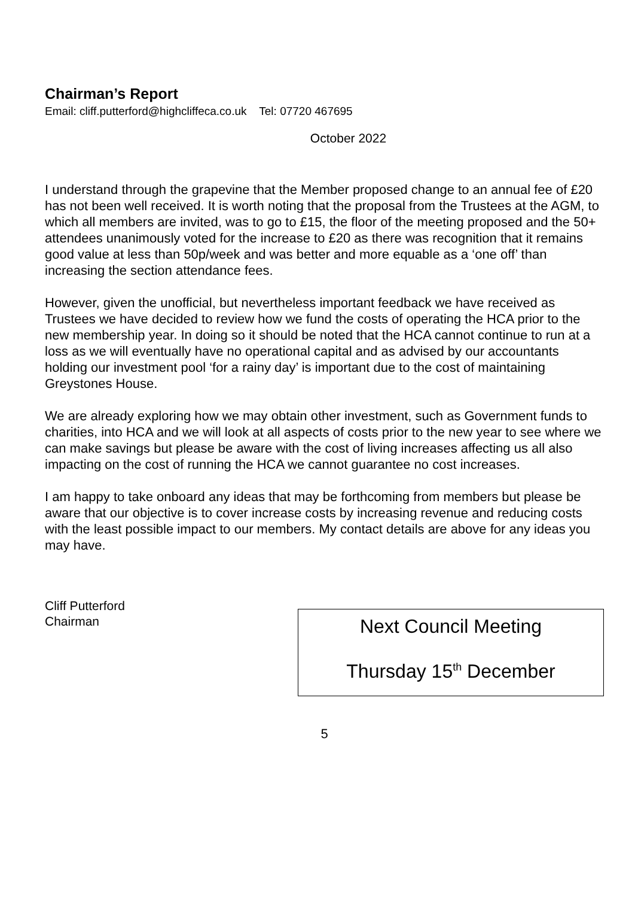Chairman’s Report
Email: cliff.putterford@highcliffeca.co.uk Tel: 07720 467695
October 2022
I understand through the grapevine that the Member proposed change to an annual fee of £20 has not been well received. It is worth noting that the proposal from the Trustees at the AGM, to which all members are invited, was to go to £15, the floor of the meeting proposed and the 50+ attendees unanimously voted for the increase to £20 as there was recognition that it remains good value at less than 50p/week and was better and more equable as a ‘one off’ than increasing the section attendance fees.
However, given the unofficial, but nevertheless important feedback we have received as Trustees we have decided to review how we fund the costs of operating the HCA prior to the new membership year. In doing so it should be noted that the HCA cannot continue to run at a loss as we will eventually have no operational capital and as advised by our accountants holding our investment pool ‘for a rainy day’ is important due to the cost of maintaining Greystones House.
We are already exploring how we may obtain other investment, such as Government funds to charities, into HCA and we will look at all aspects of costs prior to the new year to see where we can make savings but please be aware with the cost of living increases affecting us all also impacting on the cost of running the HCA we cannot guarantee no cost increases.
I am happy to take onboard any ideas that may be forthcoming from members but please be aware that our objective is to cover increase costs by increasing revenue and reducing costs with the least possible impact to our members. My contact details are above for any ideas you may have.
Cliff Putterford
Chairman
Next Council Meeting
Thursday 15<sup>th</sup> December
5